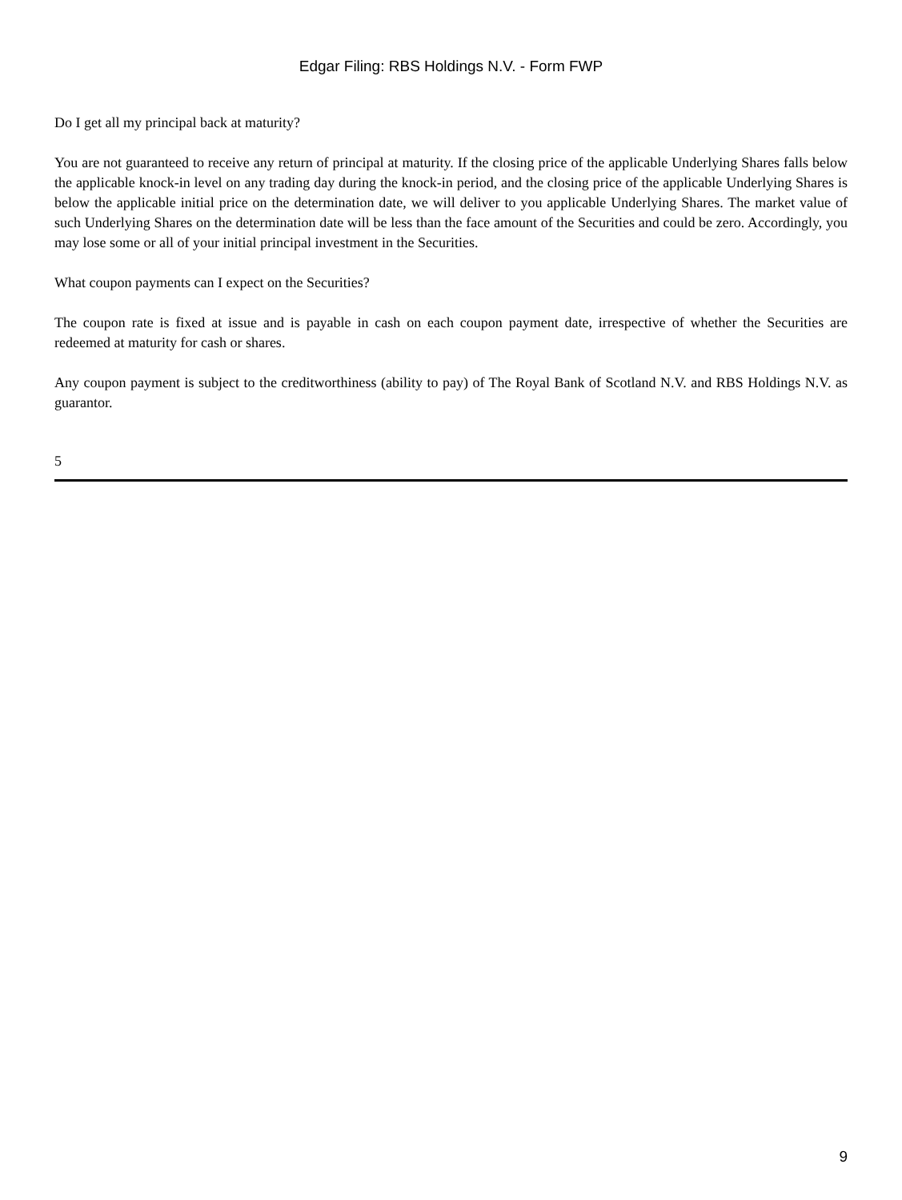Edgar Filing: RBS Holdings N.V. - Form FWP
Do I get all my principal back at maturity?
You are not guaranteed to receive any return of principal at maturity. If the closing price of the applicable Underlying Shares falls below the applicable knock-in level on any trading day during the knock-in period, and the closing price of the applicable Underlying Shares is below the applicable initial price on the determination date, we will deliver to you applicable Underlying Shares. The market value of such Underlying Shares on the determination date will be less than the face amount of the Securities and could be zero. Accordingly, you may lose some or all of your initial principal investment in the Securities.
What coupon payments can I expect on the Securities?
The coupon rate is fixed at issue and is payable in cash on each coupon payment date, irrespective of whether the Securities are redeemed at maturity for cash or shares.
Any coupon payment is subject to the creditworthiness (ability to pay) of The Royal Bank of Scotland N.V. and RBS Holdings N.V. as guarantor.
5
9